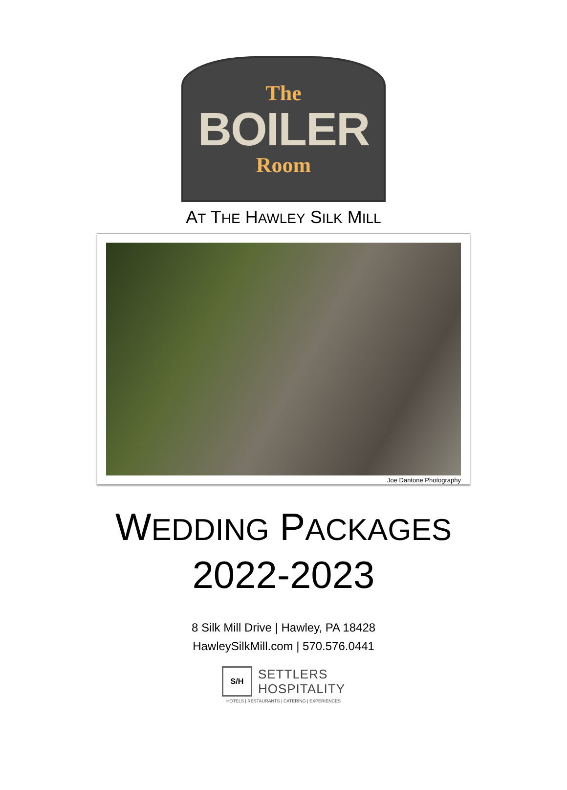The
BOILER
Room
AT THE HAWLEY SILK MILL
Joe Dantone Photography
WEDDING PACKAGES
2022-2023
8 Silk Mill Drive | Hawley, PA 18428
HawleySilkMill.com | 570.576.0441
S/H
SETTLERS
HOSPITALITY
HOTELS | RESTAURANTS | CATERING | EXPERIENCES